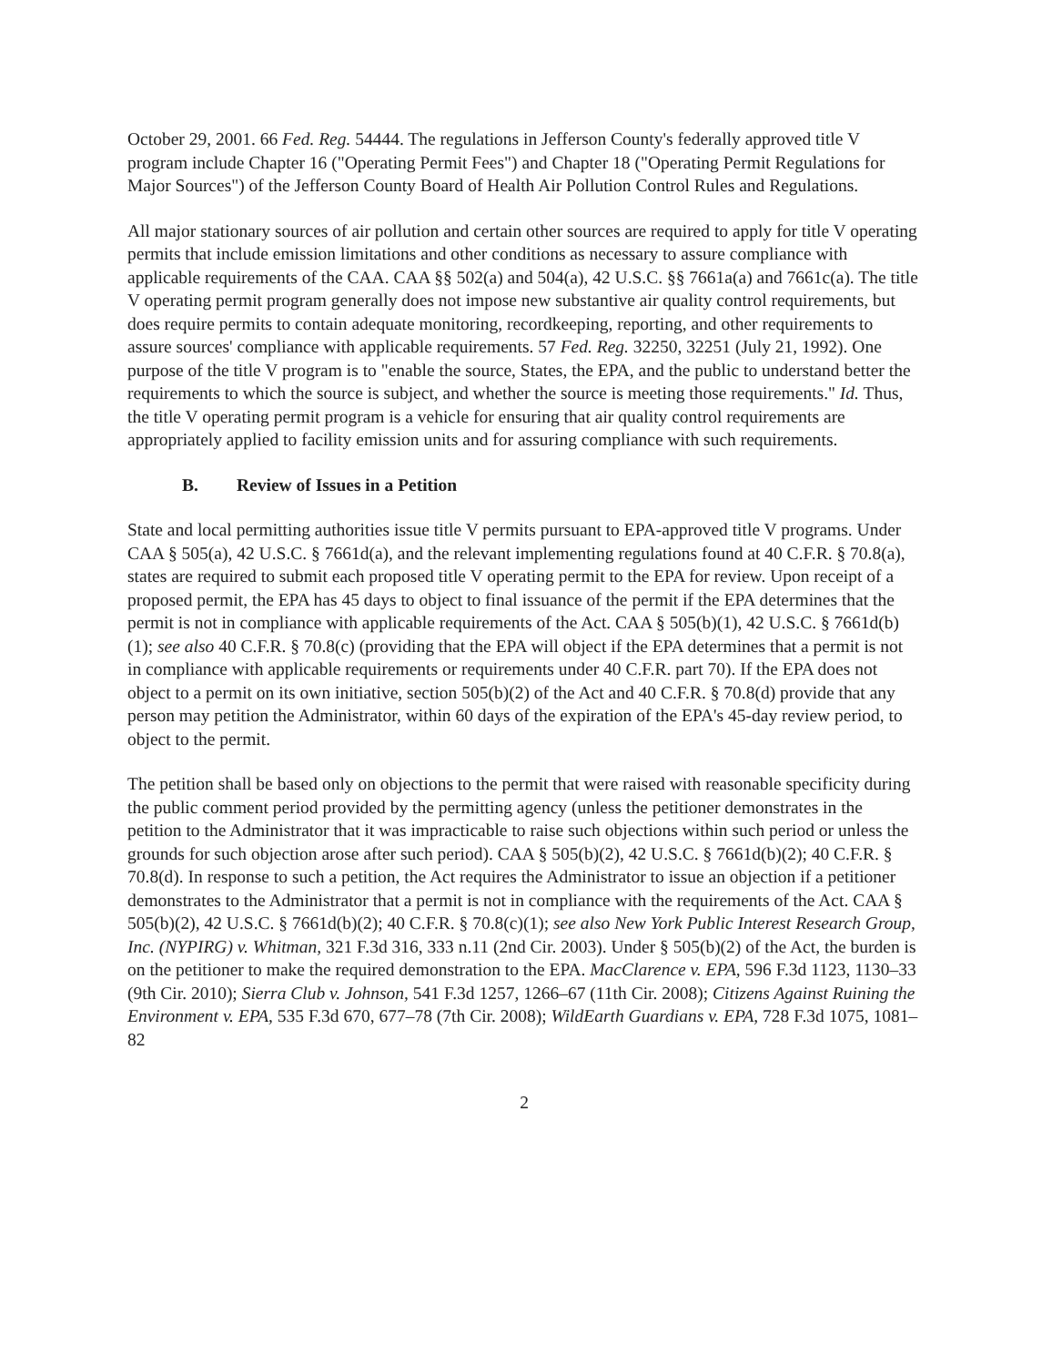October 29, 2001. 66 Fed. Reg. 54444. The regulations in Jefferson County's federally approved title V program include Chapter 16 ("Operating Permit Fees") and Chapter 18 ("Operating Permit Regulations for Major Sources") of the Jefferson County Board of Health Air Pollution Control Rules and Regulations.
All major stationary sources of air pollution and certain other sources are required to apply for title V operating permits that include emission limitations and other conditions as necessary to assure compliance with applicable requirements of the CAA. CAA §§ 502(a) and 504(a), 42 U.S.C. §§ 7661a(a) and 7661c(a). The title V operating permit program generally does not impose new substantive air quality control requirements, but does require permits to contain adequate monitoring, recordkeeping, reporting, and other requirements to assure sources' compliance with applicable requirements. 57 Fed. Reg. 32250, 32251 (July 21, 1992). One purpose of the title V program is to "enable the source, States, the EPA, and the public to understand better the requirements to which the source is subject, and whether the source is meeting those requirements." Id. Thus, the title V operating permit program is a vehicle for ensuring that air quality control requirements are appropriately applied to facility emission units and for assuring compliance with such requirements.
B. Review of Issues in a Petition
State and local permitting authorities issue title V permits pursuant to EPA-approved title V programs. Under CAA § 505(a), 42 U.S.C. § 7661d(a), and the relevant implementing regulations found at 40 C.F.R. § 70.8(a), states are required to submit each proposed title V operating permit to the EPA for review. Upon receipt of a proposed permit, the EPA has 45 days to object to final issuance of the permit if the EPA determines that the permit is not in compliance with applicable requirements of the Act. CAA § 505(b)(1), 42 U.S.C. § 7661d(b)(1); see also 40 C.F.R. § 70.8(c) (providing that the EPA will object if the EPA determines that a permit is not in compliance with applicable requirements or requirements under 40 C.F.R. part 70). If the EPA does not object to a permit on its own initiative, section 505(b)(2) of the Act and 40 C.F.R. § 70.8(d) provide that any person may petition the Administrator, within 60 days of the expiration of the EPA's 45-day review period, to object to the permit.
The petition shall be based only on objections to the permit that were raised with reasonable specificity during the public comment period provided by the permitting agency (unless the petitioner demonstrates in the petition to the Administrator that it was impracticable to raise such objections within such period or unless the grounds for such objection arose after such period). CAA § 505(b)(2), 42 U.S.C. § 7661d(b)(2); 40 C.F.R. § 70.8(d). In response to such a petition, the Act requires the Administrator to issue an objection if a petitioner demonstrates to the Administrator that a permit is not in compliance with the requirements of the Act. CAA § 505(b)(2), 42 U.S.C. § 7661d(b)(2); 40 C.F.R. § 70.8(c)(1); see also New York Public Interest Research Group, Inc. (NYPIRG) v. Whitman, 321 F.3d 316, 333 n.11 (2nd Cir. 2003). Under § 505(b)(2) of the Act, the burden is on the petitioner to make the required demonstration to the EPA. MacClarence v. EPA, 596 F.3d 1123, 1130–33 (9th Cir. 2010); Sierra Club v. Johnson, 541 F.3d 1257, 1266–67 (11th Cir. 2008); Citizens Against Ruining the Environment v. EPA, 535 F.3d 670, 677–78 (7th Cir. 2008); WildEarth Guardians v. EPA, 728 F.3d 1075, 1081–82
2